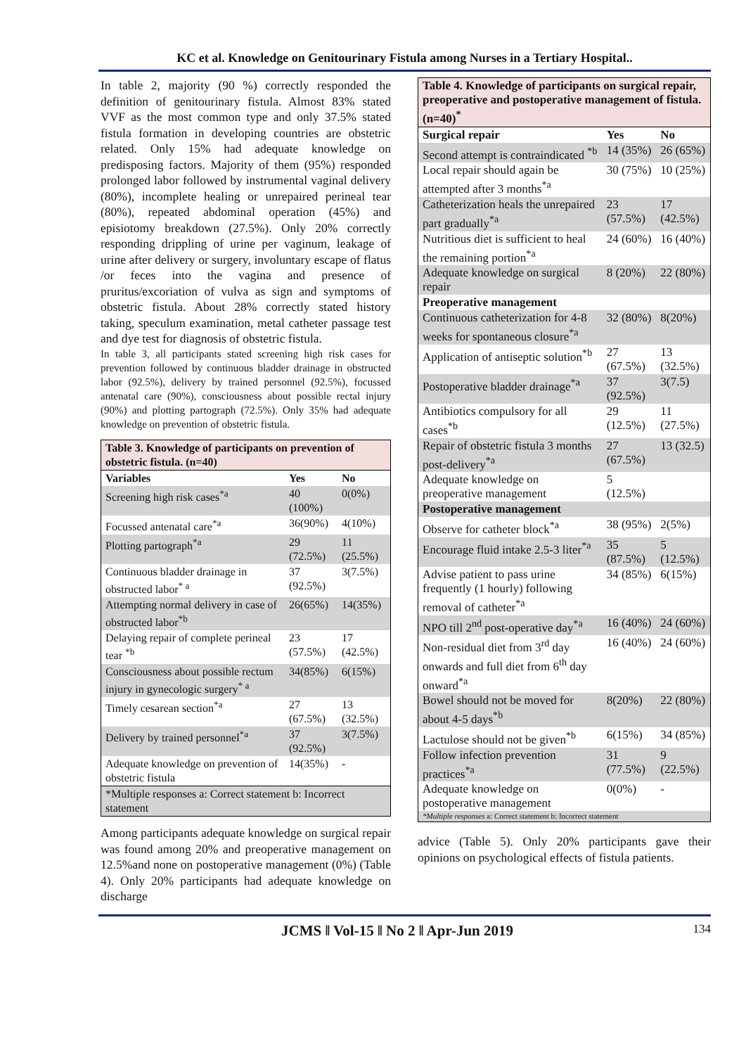KC et al. Knowledge on Genitourinary Fistula among Nurses in a Tertiary Hospital..
In table 2, majority (90 %) correctly responded the definition of genitourinary fistula. Almost 83% stated VVF as the most common type and only 37.5% stated fistula formation in developing countries are obstetric related. Only 15% had adequate knowledge on predisposing factors. Majority of them (95%) responded prolonged labor followed by instrumental vaginal delivery (80%), incomplete healing or unrepaired perineal tear (80%), repeated abdominal operation (45%) and episiotomy breakdown (27.5%). Only 20% correctly responding drippling of urine per vaginum, leakage of urine after delivery or surgery, involuntary escape of flatus /or feces into the vagina and presence of pruritus/excoriation of vulva as sign and symptoms of obstetric fistula. About 28% correctly stated history taking, speculum examination, metal catheter passage test and dye test for diagnosis of obstetric fistula.
In table 3, all participants stated screening high risk cases for prevention followed by continuous bladder drainage in obstructed labor (92.5%), delivery by trained personnel (92.5%), focussed antenatal care (90%), consciousness about possible rectal injury (90%) and plotting partograph (72.5%). Only 35% had adequate knowledge on prevention of obstetric fistula.
| Table 3. Knowledge of participants on prevention of obstetric fistula. (n=40) | | |
| Variables | Yes | No |
| Screening high risk cases<sup>*a</sup> | 40 (100%) | 0(0%) |
| Focussed antenatal care<sup>*a</sup> | 36(90%) | 4(10%) |
| Plotting partograph<sup>*a</sup> | 29 (72.5%) | 11 (25.5%) |
| Continuous bladder drainage in obstructed labor<sup>* a</sup> | 37 (92.5%) | 3(7.5%) |
| Attempting normal delivery in case of obstructed labor<sup>*b</sup> | 26(65%) | 14(35%) |
| Delaying repair of complete perineal tear <sup>*b</sup> | 23 (57.5%) | 17 (42.5%) |
| Consciousness about possible rectum injury in gynecologic surgery<sup>* a</sup> | 34(85%) | 6(15%) |
| Timely cesarean section<sup>*a</sup> | 27 (67.5%) | 13 (32.5%) |
| Delivery by trained personnel<sup>*a</sup> | 37 (92.5%) | 3(7.5%) |
| Adequate knowledge on prevention of obstetric fistula | 14(35%) | - |
| *Multiple responses a: Correct statement b: Incorrect statement | | |
Among participants adequate knowledge on surgical repair was found among 20% and preoperative management on 12.5%and none on postoperative management (0%) (Table 4). Only 20% participants had adequate knowledge on discharge
| Table 4. Knowledge of participants on surgical repair, preoperative and postoperative management of fistula. (n=40)<sup>*</sup> | | |
| Surgical repair | Yes | No |
| Second attempt is contraindicated <sup>*b</sup> | 14 (35%) | 26 (65%) |
| Local repair should again be attempted after 3 months<sup>*a</sup> | 30 (75%) | 10 (25%) |
| Catheterization heals the unrepaired part gradually<sup>*a</sup> | 23 (57.5%) | 17 (42.5%) |
| Nutritious diet is sufficient to heal the remaining portion<sup>*a</sup> | 24 (60%) | 16 (40%) |
| Adequate knowledge on surgical repair | 8 (20%) | 22 (80%) |
| Preoperative management | | |
| Continuous catheterization for 4-8 weeks for spontaneous closure<sup>*a</sup> | 32 (80%) | 8(20%) |
| Application of antiseptic solution<sup>*b</sup> | 27 (67.5%) | 13 (32.5%) |
| Postoperative bladder drainage<sup>*a</sup> | 37 (92.5%) | 3(7.5) |
| Antibiotics compulsory for all cases<sup>*b</sup> | 29 (12.5%) | 11 (27.5%) |
| Repair of obstetric fistula 3 months post-delivery<sup>*a</sup> | 27 (67.5%) | 13 (32.5) |
| Adequate knowledge on preoperative management | 5 (12.5%) | |
| Postoperative management | | |
| Observe for catheter block<sup>*a</sup> | 38 (95%) | 2(5%) |
| Encourage fluid intake 2.5-3 liter<sup>*a</sup> | 35 (87.5%) | 5 (12.5%) |
| Advise patient to pass urine frequently (1 hourly) following removal of catheter<sup>*a</sup> | 34 (85%) | 6(15%) |
| NPO till 2<sup>nd</sup> post-operative day<sup>*a</sup> | 16 (40%) | 24 (60%) |
| Non-residual diet from 3<sup>rd</sup> day onwards and full diet from 6<sup>th</sup> day onward<sup>*a</sup> | 16 (40%) | 24 (60%) |
| Bowel should not be moved for about 4-5 days<sup>*b</sup> | 8(20%) | 22 (80%) |
| Lactulose should not be given<sup>*b</sup> | 6(15%) | 34 (85%) |
| Follow infection prevention practices<sup>*a</sup> | 31 (77.5%) | 9 (22.5%) |
| Adequate knowledge on postoperative management | 0(0%) | - |
| *Multiple responses a: Correct statement b: Incorrect statement | | |
advice (Table 5). Only 20% participants gave their opinions on psychological effects of fistula patients.
JCMS ǁ Vol-15 ǁ No 2 ǁ Apr-Jun 2019 134